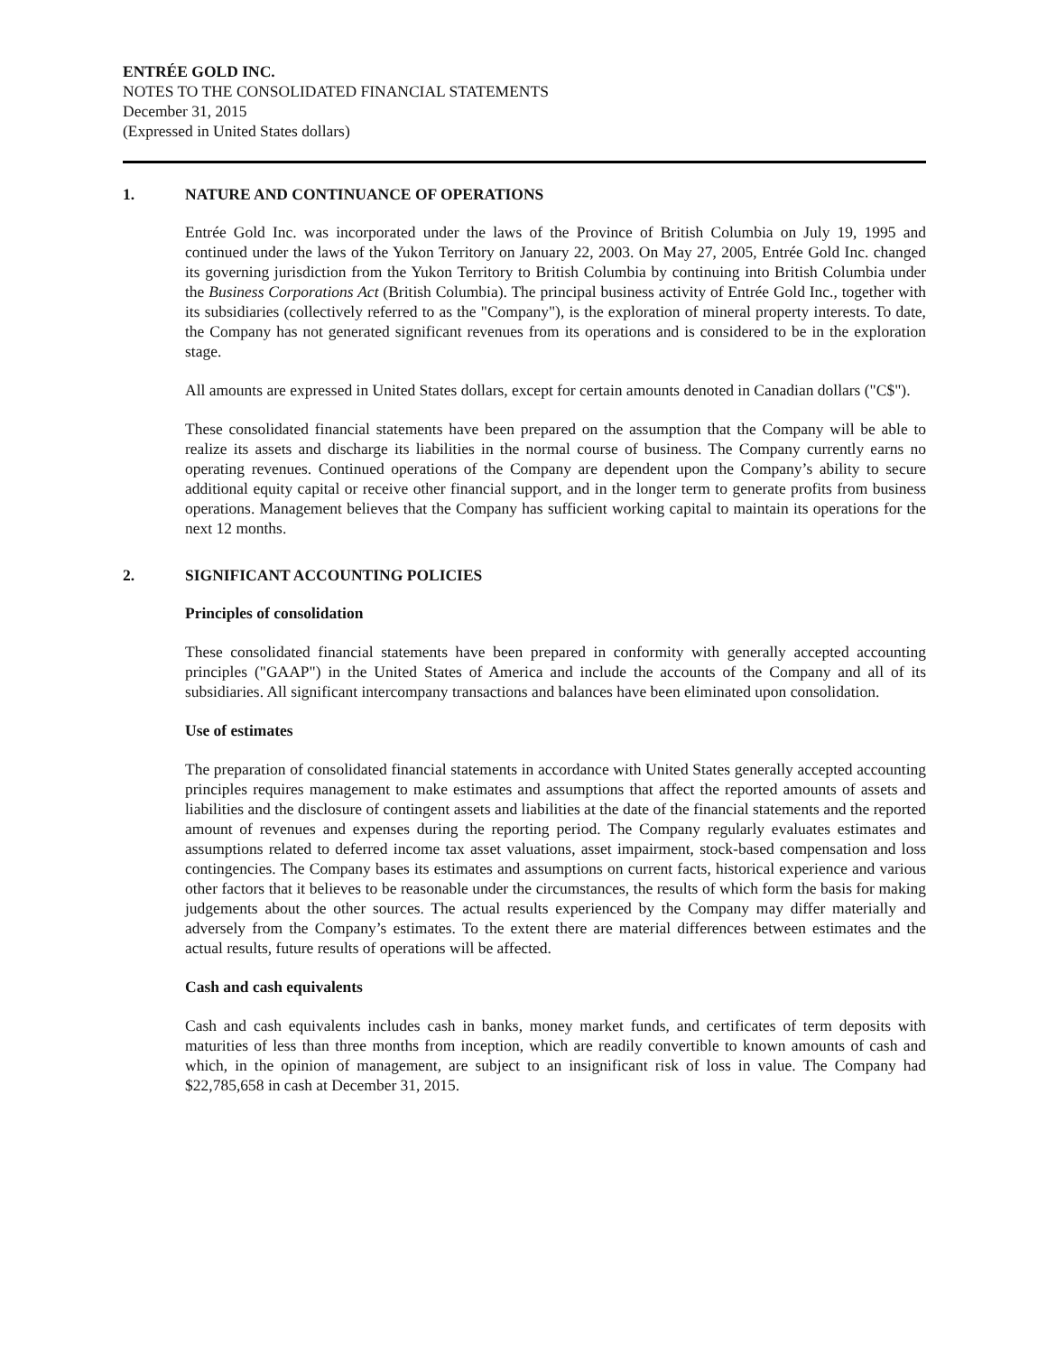ENTRÉE GOLD INC.
NOTES TO THE CONSOLIDATED FINANCIAL STATEMENTS
December 31, 2015
(Expressed in United States dollars)
1. NATURE AND CONTINUANCE OF OPERATIONS
Entrée Gold Inc. was incorporated under the laws of the Province of British Columbia on July 19, 1995 and continued under the laws of the Yukon Territory on January 22, 2003. On May 27, 2005, Entrée Gold Inc. changed its governing jurisdiction from the Yukon Territory to British Columbia by continuing into British Columbia under the Business Corporations Act (British Columbia). The principal business activity of Entrée Gold Inc., together with its subsidiaries (collectively referred to as the "Company"), is the exploration of mineral property interests. To date, the Company has not generated significant revenues from its operations and is considered to be in the exploration stage.
All amounts are expressed in United States dollars, except for certain amounts denoted in Canadian dollars ("C$").
These consolidated financial statements have been prepared on the assumption that the Company will be able to realize its assets and discharge its liabilities in the normal course of business. The Company currently earns no operating revenues. Continued operations of the Company are dependent upon the Company’s ability to secure additional equity capital or receive other financial support, and in the longer term to generate profits from business operations. Management believes that the Company has sufficient working capital to maintain its operations for the next 12 months.
2. SIGNIFICANT ACCOUNTING POLICIES
Principles of consolidation
These consolidated financial statements have been prepared in conformity with generally accepted accounting principles ("GAAP") in the United States of America and include the accounts of the Company and all of its subsidiaries. All significant intercompany transactions and balances have been eliminated upon consolidation.
Use of estimates
The preparation of consolidated financial statements in accordance with United States generally accepted accounting principles requires management to make estimates and assumptions that affect the reported amounts of assets and liabilities and the disclosure of contingent assets and liabilities at the date of the financial statements and the reported amount of revenues and expenses during the reporting period. The Company regularly evaluates estimates and assumptions related to deferred income tax asset valuations, asset impairment, stock-based compensation and loss contingencies. The Company bases its estimates and assumptions on current facts, historical experience and various other factors that it believes to be reasonable under the circumstances, the results of which form the basis for making judgements about the other sources. The actual results experienced by the Company may differ materially and adversely from the Company’s estimates. To the extent there are material differences between estimates and the actual results, future results of operations will be affected.
Cash and cash equivalents
Cash and cash equivalents includes cash in banks, money market funds, and certificates of term deposits with maturities of less than three months from inception, which are readily convertible to known amounts of cash and which, in the opinion of management, are subject to an insignificant risk of loss in value. The Company had $22,785,658 in cash at December 31, 2015.